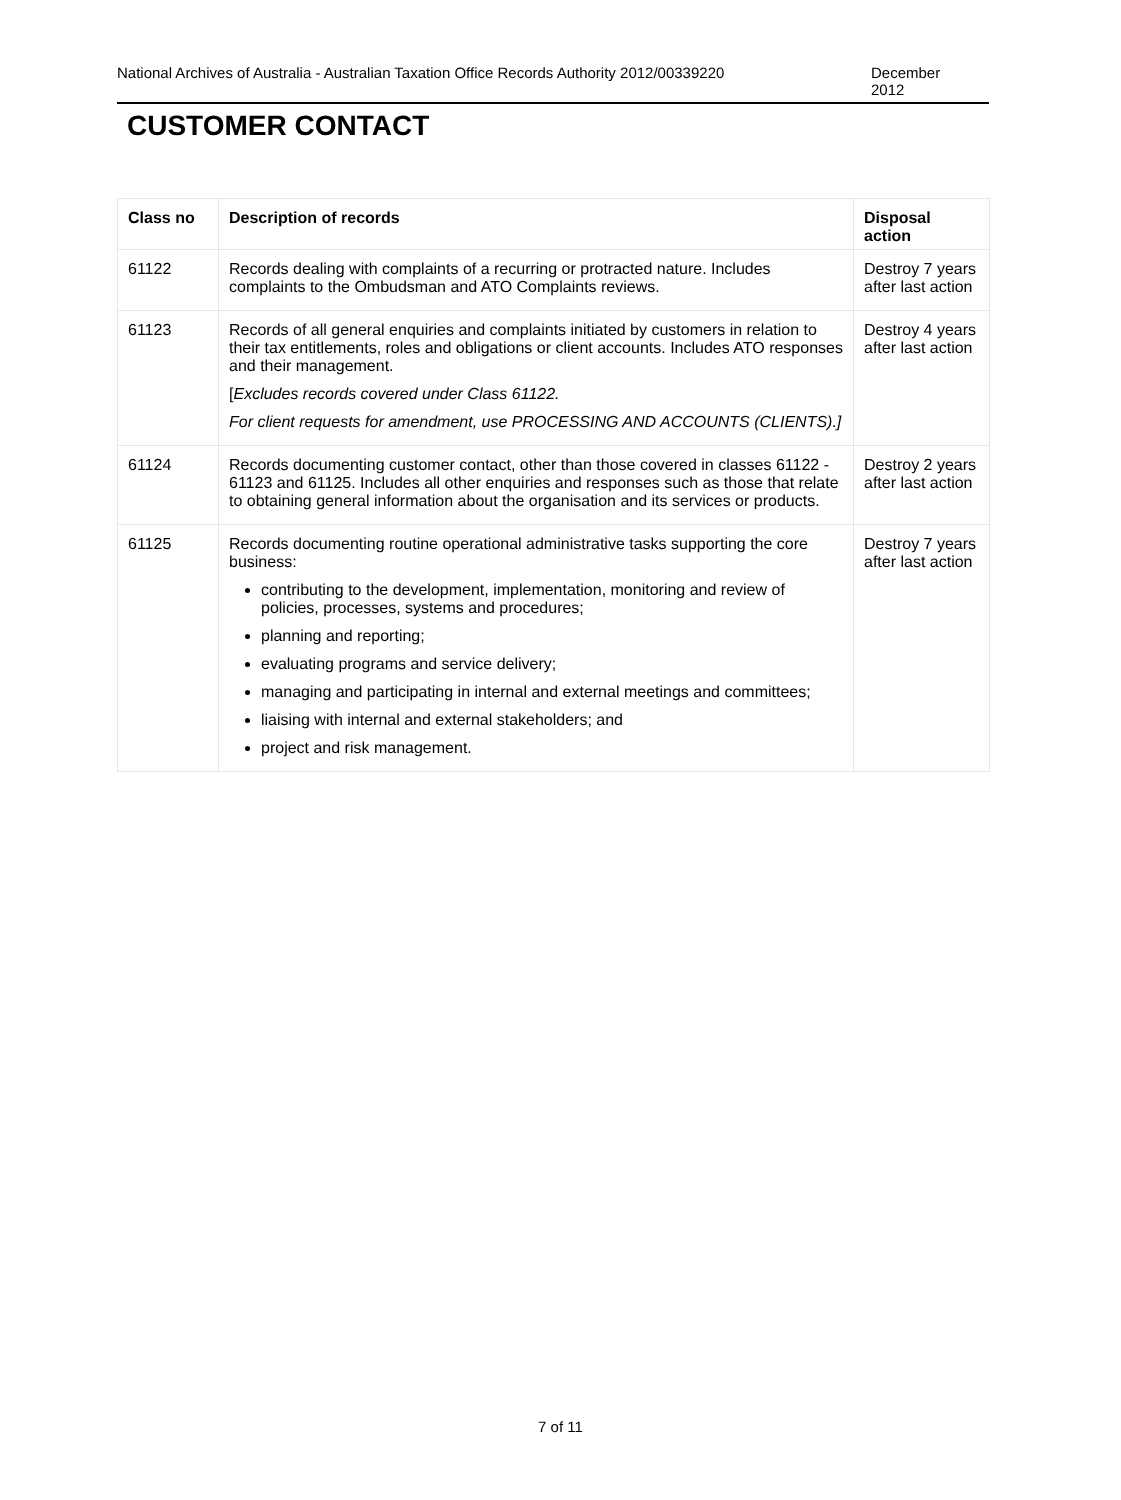National Archives of Australia - Australian Taxation Office Records Authority 2012/00339220 December
2012
CUSTOMER CONTACT
| Class no | Description of records | Disposal action |
| --- | --- | --- |
| 61122 | Records dealing with complaints of a recurring or protracted nature. Includes complaints to the Ombudsman and ATO Complaints reviews. | Destroy 7 years after last action |
| 61123 | Records of all general enquiries and complaints initiated by customers in relation to their tax entitlements, roles and obligations or client accounts. Includes ATO responses and their management. [ Excludes records covered under Class 61122. For client requests for amendment, use PROCESSING AND ACCOUNTS (CLIENTS).] | Destroy 4 years after last action |
| 61124 | Records documenting customer contact, other than those covered in classes 61122 - 61123 and 61125. Includes all other enquiries and responses such as those that relate to obtaining general information about the organisation and its services or products. | Destroy 2 years after last action |
| 61125 | Records documenting routine operational administrative tasks supporting the core business: contributing to the development, implementation, monitoring and review of policies, processes, systems and procedures; planning and reporting; evaluating programs and service delivery; managing and participating in internal and external meetings and committees; liaising with internal and external stakeholders; and project and risk management. | Destroy 7 years after last action |
7 of 11